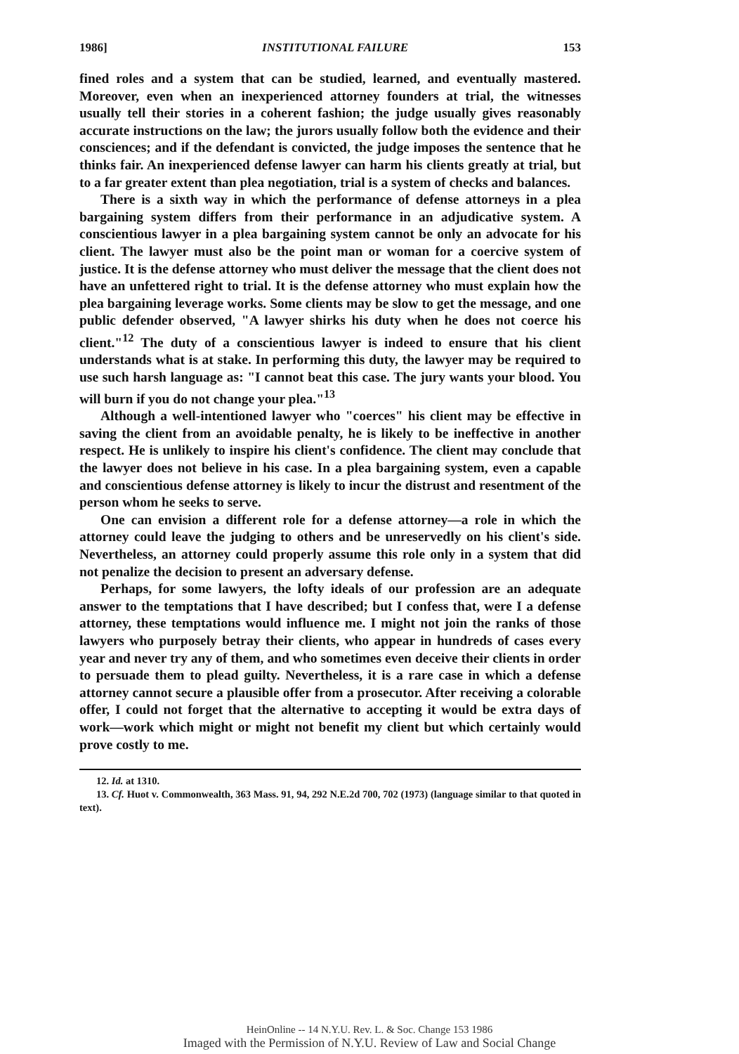1986] INSTITUTIONAL FAILURE 153
fined roles and a system that can be studied, learned, and eventually mastered. Moreover, even when an inexperienced attorney founders at trial, the witnesses usually tell their stories in a coherent fashion; the judge usually gives reasonably accurate instructions on the law; the jurors usually follow both the evidence and their consciences; and if the defendant is convicted, the judge imposes the sentence that he thinks fair. An inexperienced defense lawyer can harm his clients greatly at trial, but to a far greater extent than plea negotiation, trial is a system of checks and balances.
There is a sixth way in which the performance of defense attorneys in a plea bargaining system differs from their performance in an adjudicative system. A conscientious lawyer in a plea bargaining system cannot be only an advocate for his client. The lawyer must also be the point man or woman for a coercive system of justice. It is the defense attorney who must deliver the message that the client does not have an unfettered right to trial. It is the defense attorney who must explain how the plea bargaining leverage works. Some clients may be slow to get the message, and one public defender observed, "A lawyer shirks his duty when he does not coerce his client."<sup>12</sup> The duty of a conscientious lawyer is indeed to ensure that his client understands what is at stake. In performing this duty, the lawyer may be required to use such harsh language as: "I cannot beat this case. The jury wants your blood. You will burn if you do not change your plea."<sup>13</sup>
Although a well-intentioned lawyer who "coerces" his client may be effective in saving the client from an avoidable penalty, he is likely to be ineffective in another respect. He is unlikely to inspire his client's confidence. The client may conclude that the lawyer does not believe in his case. In a plea bargaining system, even a capable and conscientious defense attorney is likely to incur the distrust and resentment of the person whom he seeks to serve.
One can envision a different role for a defense attorney—a role in which the attorney could leave the judging to others and be unreservedly on his client's side. Nevertheless, an attorney could properly assume this role only in a system that did not penalize the decision to present an adversary defense.
Perhaps, for some lawyers, the lofty ideals of our profession are an adequate answer to the temptations that I have described; but I confess that, were I a defense attorney, these temptations would influence me. I might not join the ranks of those lawyers who purposely betray their clients, who appear in hundreds of cases every year and never try any of them, and who sometimes even deceive their clients in order to persuade them to plead guilty. Nevertheless, it is a rare case in which a defense attorney cannot secure a plausible offer from a prosecutor. After receiving a colorable offer, I could not forget that the alternative to accepting it would be extra days of work—work which might or might not benefit my client but which certainly would prove costly to me.
12. Id. at 1310.
13. Cf. Huot v. Commonwealth, 363 Mass. 91, 94, 292 N.E.2d 700, 702 (1973) (language similar to that quoted in text).
HeinOnline -- 14 N.Y.U. Rev. L. & Soc. Change 153 1986
Imaged with the Permission of N.Y.U. Review of Law and Social Change